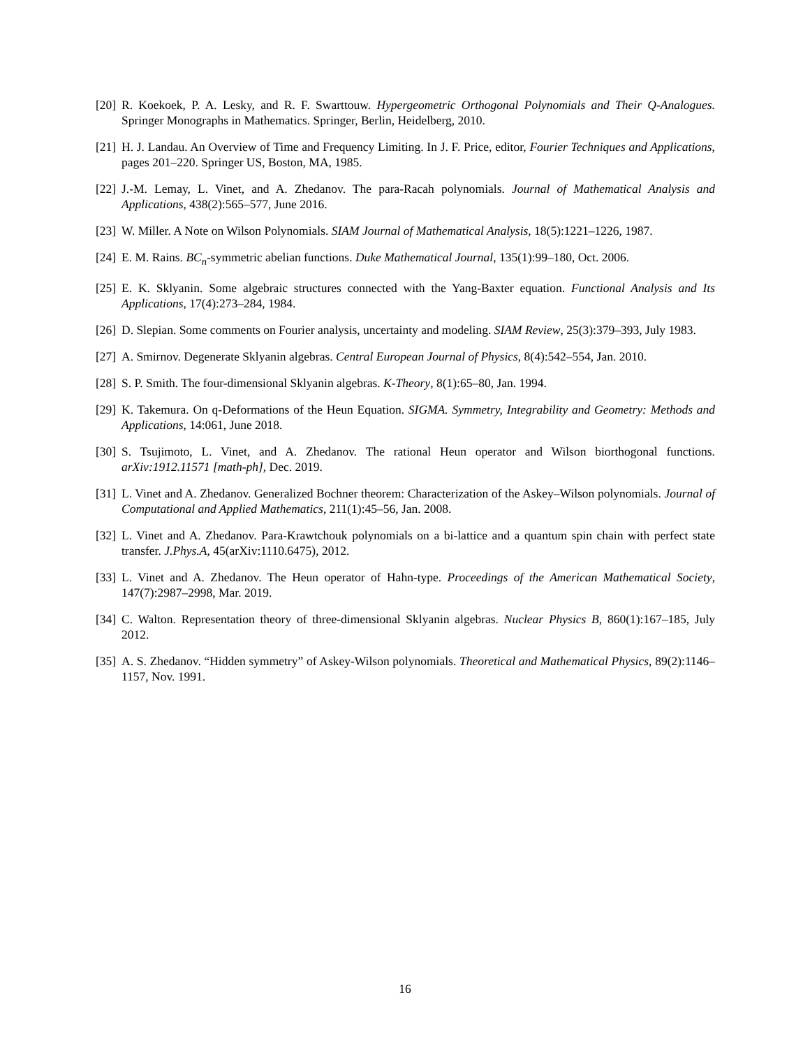[20] R. Koekoek, P. A. Lesky, and R. F. Swarttouw. Hypergeometric Orthogonal Polynomials and Their Q-Analogues. Springer Monographs in Mathematics. Springer, Berlin, Heidelberg, 2010.
[21] H. J. Landau. An Overview of Time and Frequency Limiting. In J. F. Price, editor, Fourier Techniques and Applications, pages 201–220. Springer US, Boston, MA, 1985.
[22] J.-M. Lemay, L. Vinet, and A. Zhedanov. The para-Racah polynomials. Journal of Mathematical Analysis and Applications, 438(2):565–577, June 2016.
[23] W. Miller. A Note on Wilson Polynomials. SIAM Journal of Mathematical Analysis, 18(5):1221–1226, 1987.
[24] E. M. Rains. BC<sub>n</sub>-symmetric abelian functions. Duke Mathematical Journal, 135(1):99–180, Oct. 2006.
[25] E. K. Sklyanin. Some algebraic structures connected with the Yang-Baxter equation. Functional Analysis and Its Applications, 17(4):273–284, 1984.
[26] D. Slepian. Some comments on Fourier analysis, uncertainty and modeling. SIAM Review, 25(3):379–393, July 1983.
[27] A. Smirnov. Degenerate Sklyanin algebras. Central European Journal of Physics, 8(4):542–554, Jan. 2010.
[28] S. P. Smith. The four-dimensional Sklyanin algebras. K-Theory, 8(1):65–80, Jan. 1994.
[29] K. Takemura. On q-Deformations of the Heun Equation. SIGMA. Symmetry, Integrability and Geometry: Methods and Applications, 14:061, June 2018.
[30] S. Tsujimoto, L. Vinet, and A. Zhedanov. The rational Heun operator and Wilson biorthogonal functions. arXiv:1912.11571 [math-ph], Dec. 2019.
[31] L. Vinet and A. Zhedanov. Generalized Bochner theorem: Characterization of the Askey–Wilson polynomials. Journal of Computational and Applied Mathematics, 211(1):45–56, Jan. 2008.
[32] L. Vinet and A. Zhedanov. Para-Krawtchouk polynomials on a bi-lattice and a quantum spin chain with perfect state transfer. J.Phys.A, 45(arXiv:1110.6475), 2012.
[33] L. Vinet and A. Zhedanov. The Heun operator of Hahn-type. Proceedings of the American Mathematical Society, 147(7):2987–2998, Mar. 2019.
[34] C. Walton. Representation theory of three-dimensional Sklyanin algebras. Nuclear Physics B, 860(1):167–185, July 2012.
[35] A. S. Zhedanov. “Hidden symmetry” of Askey-Wilson polynomials. Theoretical and Mathematical Physics, 89(2):1146–1157, Nov. 1991.
16